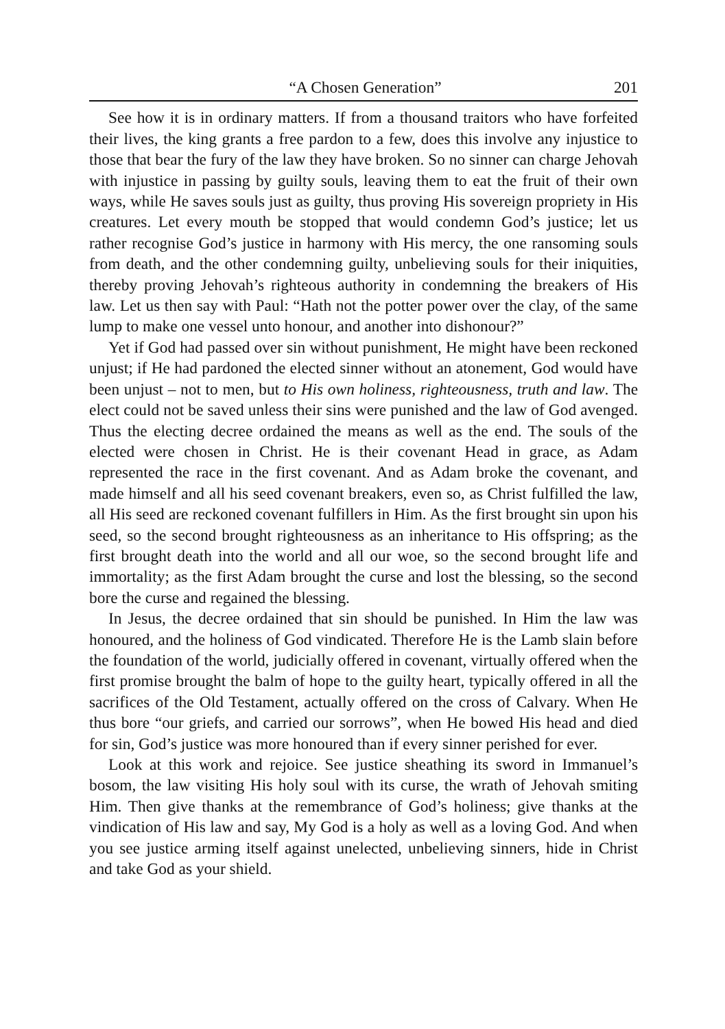“A Chosen Generation” 201
See how it is in ordinary matters. If from a thousand traitors who have forfeited their lives, the king grants a free pardon to a few, does this involve any injustice to those that bear the fury of the law they have broken. So no sinner can charge Jehovah with injustice in passing by guilty souls, leaving them to eat the fruit of their own ways, while He saves souls just as guilty, thus proving His sovereign propriety in His creatures. Let every mouth be stopped that would condemn God’s justice; let us rather recognise God’s justice in harmony with His mercy, the one ransoming souls from death, and the other condemning guilty, unbelieving souls for their iniquities, thereby proving Jehovah’s righteous authority in condemning the breakers of His law. Let us then say with Paul: “Hath not the potter power over the clay, of the same lump to make one vessel unto honour, and another into dishonour?”
Yet if God had passed over sin without punishment, He might have been reckoned unjust; if He had pardoned the elected sinner without an atonement, God would have been unjust – not to men, but to His own holiness, righteousness, truth and law. The elect could not be saved unless their sins were punished and the law of God avenged. Thus the electing decree ordained the means as well as the end. The souls of the elected were chosen in Christ. He is their covenant Head in grace, as Adam represented the race in the first covenant. And as Adam broke the covenant, and made himself and all his seed covenant breakers, even so, as Christ fulfilled the law, all His seed are reckoned covenant fulfillers in Him. As the first brought sin upon his seed, so the second brought righteousness as an inheritance to His offspring; as the first brought death into the world and all our woe, so the second brought life and immortality; as the first Adam brought the curse and lost the blessing, so the second bore the curse and regained the blessing.
In Jesus, the decree ordained that sin should be punished. In Him the law was honoured, and the holiness of God vindicated. Therefore He is the Lamb slain before the foundation of the world, judicially offered in covenant, virtually offered when the first promise brought the balm of hope to the guilty heart, typically offered in all the sacrifices of the Old Testament, actually offered on the cross of Calvary. When He thus bore “our griefs, and carried our sorrows”, when He bowed His head and died for sin, God’s justice was more honoured than if every sinner perished for ever.
Look at this work and rejoice. See justice sheathing its sword in Immanuel’s bosom, the law visiting His holy soul with its curse, the wrath of Jehovah smiting Him. Then give thanks at the remembrance of God’s holiness; give thanks at the vindication of His law and say, My God is a holy as well as a loving God. And when you see justice arming itself against unelected, unbelieving sinners, hide in Christ and take God as your shield.